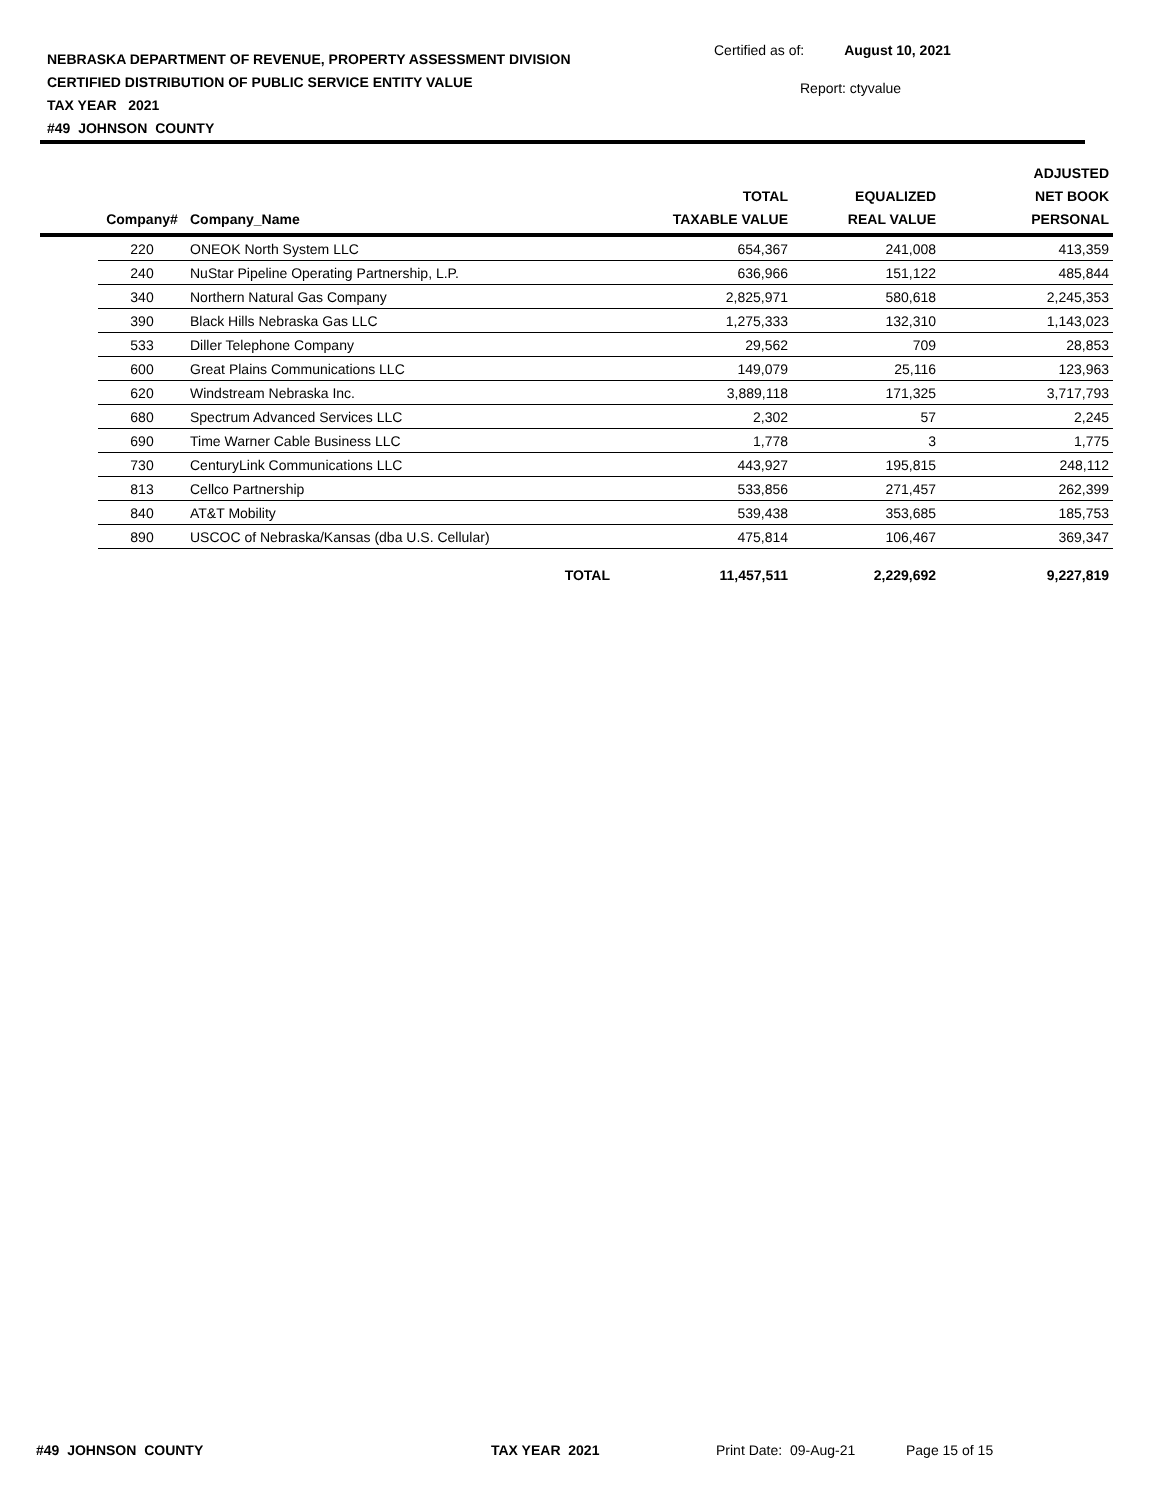NEBRASKA DEPARTMENT OF REVENUE, PROPERTY ASSESSMENT DIVISION
CERTIFIED DISTRIBUTION OF PUBLIC SERVICE ENTITY VALUE
TAX YEAR 2021
#49 JOHNSON COUNTY
Certified as of: August 10, 2021
Report: ctyvalue
| | Company# | Company_Name | TOTAL TAXABLE VALUE | EQUALIZED REAL VALUE | ADJUSTED NET BOOK PERSONAL |
| --- | --- | --- | --- | --- | --- |
| | 220 | ONEOK North System LLC | 654,367 | 241,008 | 413,359 |
| | 240 | NuStar Pipeline Operating Partnership, L.P. | 636,966 | 151,122 | 485,844 |
| | 340 | Northern Natural Gas Company | 2,825,971 | 580,618 | 2,245,353 |
| | 390 | Black Hills Nebraska Gas LLC | 1,275,333 | 132,310 | 1,143,023 |
| | 533 | Diller Telephone Company | 29,562 | 709 | 28,853 |
| | 600 | Great Plains Communications LLC | 149,079 | 25,116 | 123,963 |
| | 620 | Windstream Nebraska Inc. | 3,889,118 | 171,325 | 3,717,793 |
| | 680 | Spectrum Advanced Services LLC | 2,302 | 57 | 2,245 |
| | 690 | Time Warner Cable Business LLC | 1,778 | 3 | 1,775 |
| | 730 | CenturyLink Communications LLC | 443,927 | 195,815 | 248,112 |
| | 813 | Cellco Partnership | 533,856 | 271,457 | 262,399 |
| | 840 | AT&T Mobility | 539,438 | 353,685 | 185,753 |
| | 890 | USCOC of Nebraska/Kansas (dba U.S. Cellular) | 475,814 | 106,467 | 369,347 |
| | | TOTAL | 11,457,511 | 2,229,692 | 9,227,819 |
#49 JOHNSON COUNTY TAX YEAR 2021 Print Date: 09-Aug-21 Page 15 of 15